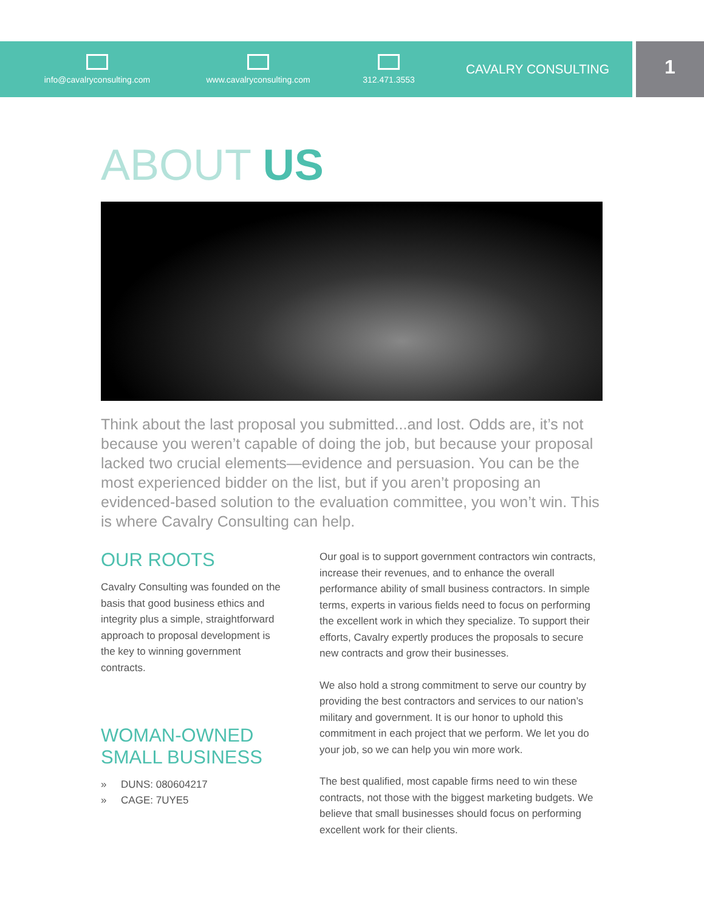info@cavalryconsulting.com www.cavalryconsulting.com 312.471.3553
CAVALRY CONSULTING
1
ABOUT US
Think about the last proposal you submitted...and lost. Odds are, it’s not because you weren’t capable of doing the job, but because your proposal lacked two crucial elements—evidence and persuasion. You can be the most experienced bidder on the list, but if you aren’t proposing an evidenced-based solution to the evaluation committee, you won’t win. This is where Cavalry Consulting can help.
OUR ROOTS
Cavalry Consulting was founded on the basis that good business ethics and integrity plus a simple, straightforward approach to proposal development is the key to winning government contracts.
WOMAN-OWNED SMALL BUSINESS
» DUNS: 080604217
» CAGE: 7UYE5
Our goal is to support government contractors win contracts, increase their revenues, and to enhance the overall performance ability of small business contractors. In simple terms, experts in various fields need to focus on performing the excellent work in which they specialize. To support their efforts, Cavalry expertly produces the proposals to secure new contracts and grow their businesses.
We also hold a strong commitment to serve our country by providing the best contractors and services to our nation’s military and government. It is our honor to uphold this commitment in each project that we perform. We let you do your job, so we can help you win more work.
The best qualified, most capable firms need to win these contracts, not those with the biggest marketing budgets. We believe that small businesses should focus on performing excellent work for their clients.